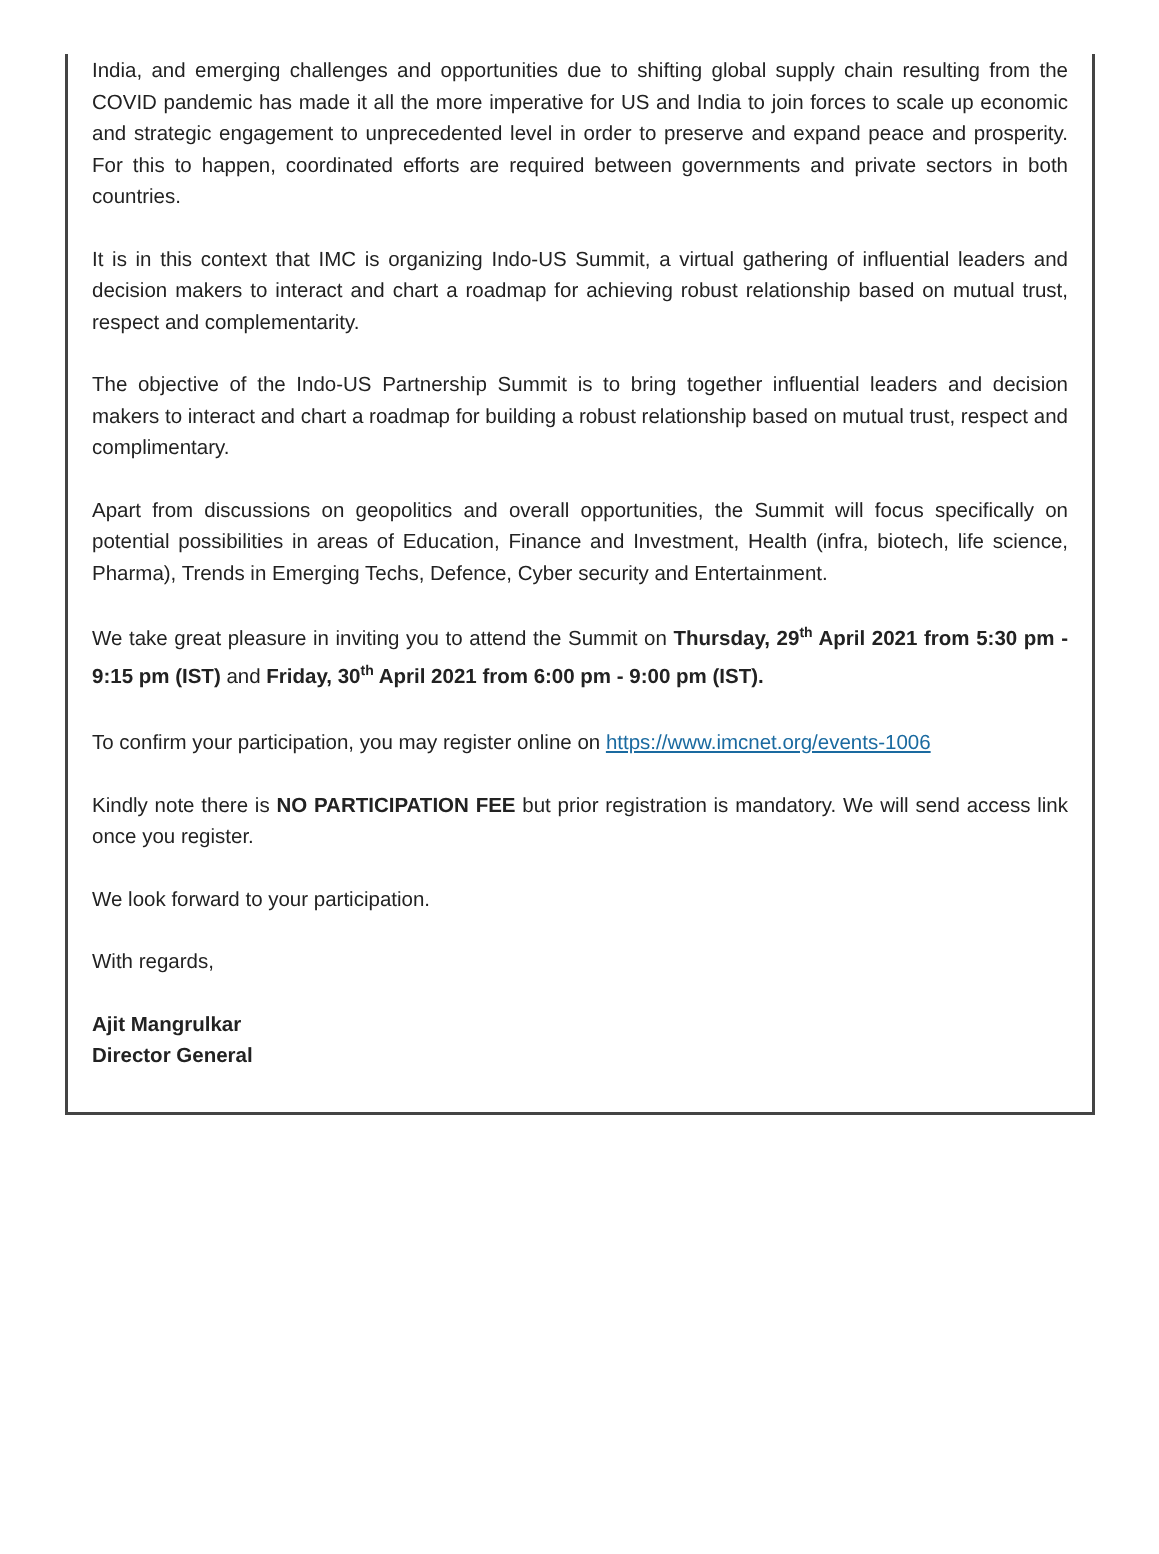India, and emerging challenges and opportunities due to shifting global supply chain resulting from the COVID pandemic has made it all the more imperative for US and India to join forces to scale up economic and strategic engagement to unprecedented level in order to preserve and expand peace and prosperity. For this to happen, coordinated efforts are required between governments and private sectors in both countries.
It is in this context that IMC is organizing Indo-US Summit, a virtual gathering of influential leaders and decision makers to interact and chart a roadmap for achieving robust relationship based on mutual trust, respect and complementarity.
The objective of the Indo-US Partnership Summit is to bring together influential leaders and decision makers to interact and chart a roadmap for building a robust relationship based on mutual trust, respect and complimentary.
Apart from discussions on geopolitics and overall opportunities, the Summit will focus specifically on potential possibilities in areas of Education, Finance and Investment, Health (infra, biotech, life science, Pharma), Trends in Emerging Techs, Defence, Cyber security and Entertainment.
We take great pleasure in inviting you to attend the Summit on Thursday, 29<sup>th</sup> April 2021 from 5:30 pm - 9:15 pm (IST) and Friday, 30<sup>th</sup> April 2021 from 6:00 pm - 9:00 pm (IST).
To confirm your participation, you may register online on https://www.imcnet.org/events-1006
Kindly note there is NO PARTICIPATION FEE but prior registration is mandatory. We will send access link once you register.
We look forward to your participation.
With regards,
Ajit Mangrulkar
Director General